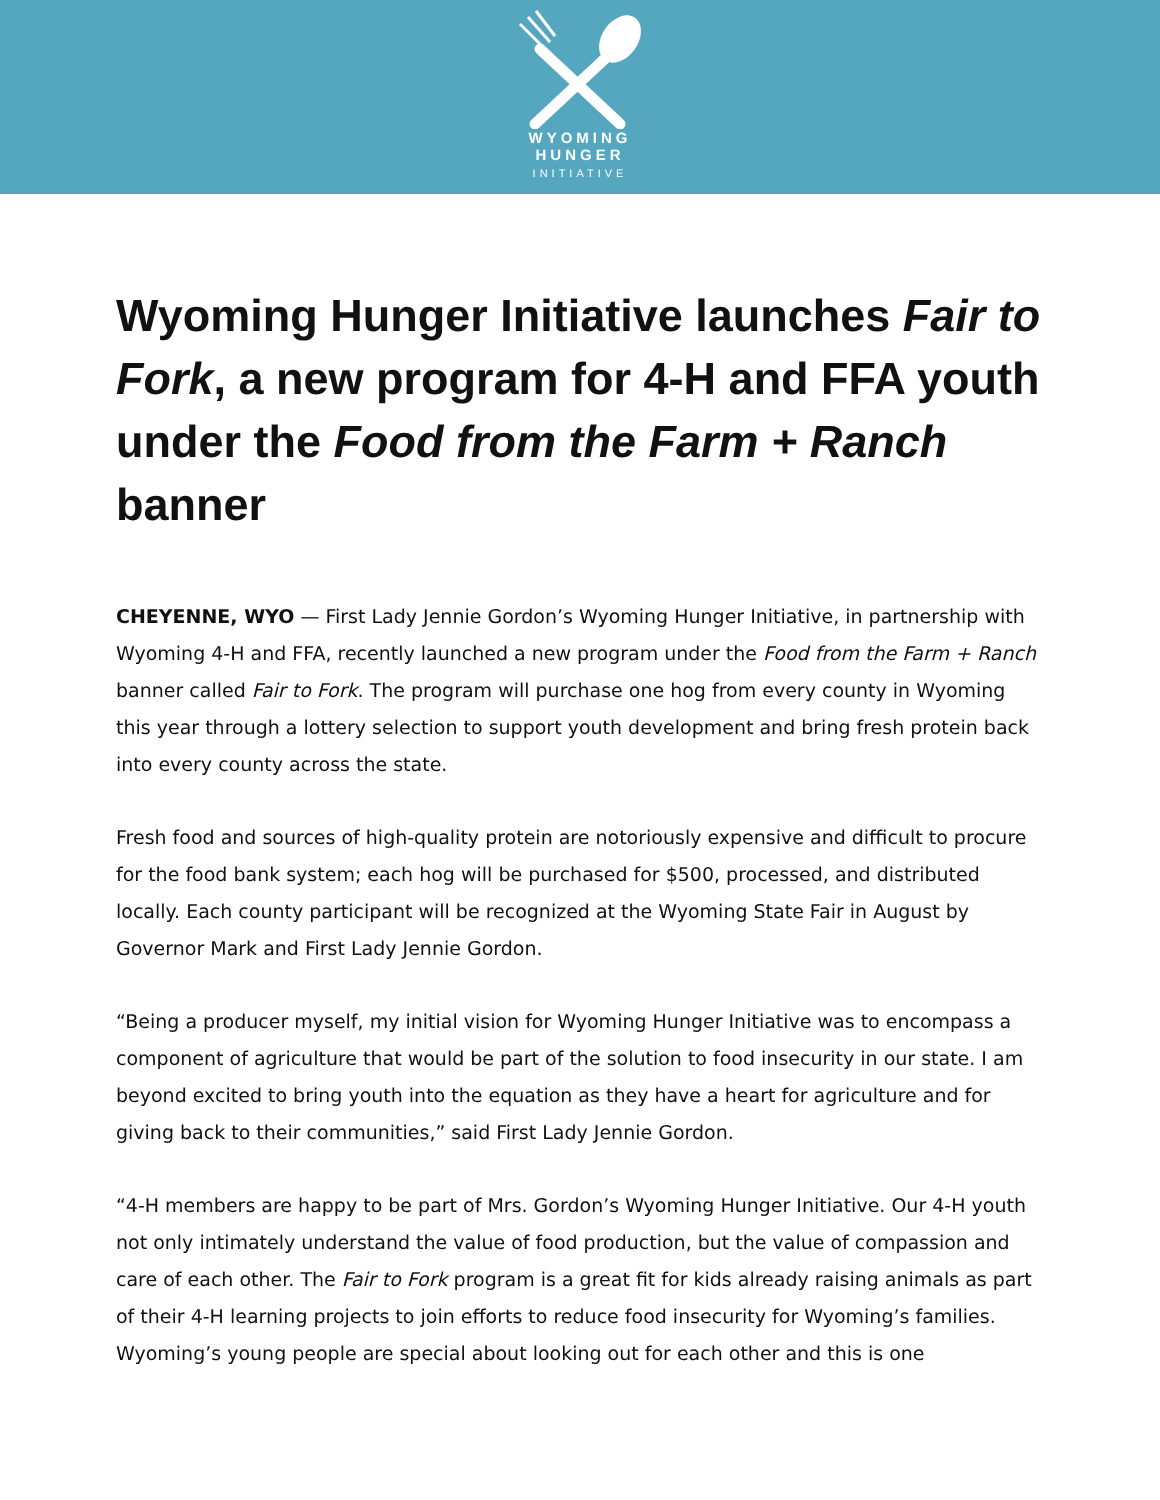WYOMING
HUNGER
INITIATIVE
Wyoming Hunger Initiative launches Fair to Fork, a new program for 4-H and FFA youth under the Food from the Farm + Ranch banner
CHEYENNE, WYO — First Lady Jennie Gordon’s Wyoming Hunger Initiative, in partnership with Wyoming 4-H and FFA, recently launched a new program under the Food from the Farm + Ranch banner called Fair to Fork. The program will purchase one hog from every county in Wyoming this year through a lottery selection to support youth development and bring fresh protein back into every county across the state.
Fresh food and sources of high-quality protein are notoriously expensive and difficult to procure for the food bank system; each hog will be purchased for $500, processed, and distributed locally. Each county participant will be recognized at the Wyoming State Fair in August by Governor Mark and First Lady Jennie Gordon.
“Being a producer myself, my initial vision for Wyoming Hunger Initiative was to encompass a component of agriculture that would be part of the solution to food insecurity in our state. I am beyond excited to bring youth into the equation as they have a heart for agriculture and for giving back to their communities,” said First Lady Jennie Gordon.
“4-H members are happy to be part of Mrs. Gordon’s Wyoming Hunger Initiative. Our 4-H youth not only intimately understand the value of food production, but the value of compassion and care of each other. The Fair to Fork program is a great fit for kids already raising animals as part of their 4-H learning projects to join efforts to reduce food insecurity for Wyoming’s families. Wyoming’s young people are special about looking out for each other and this is one